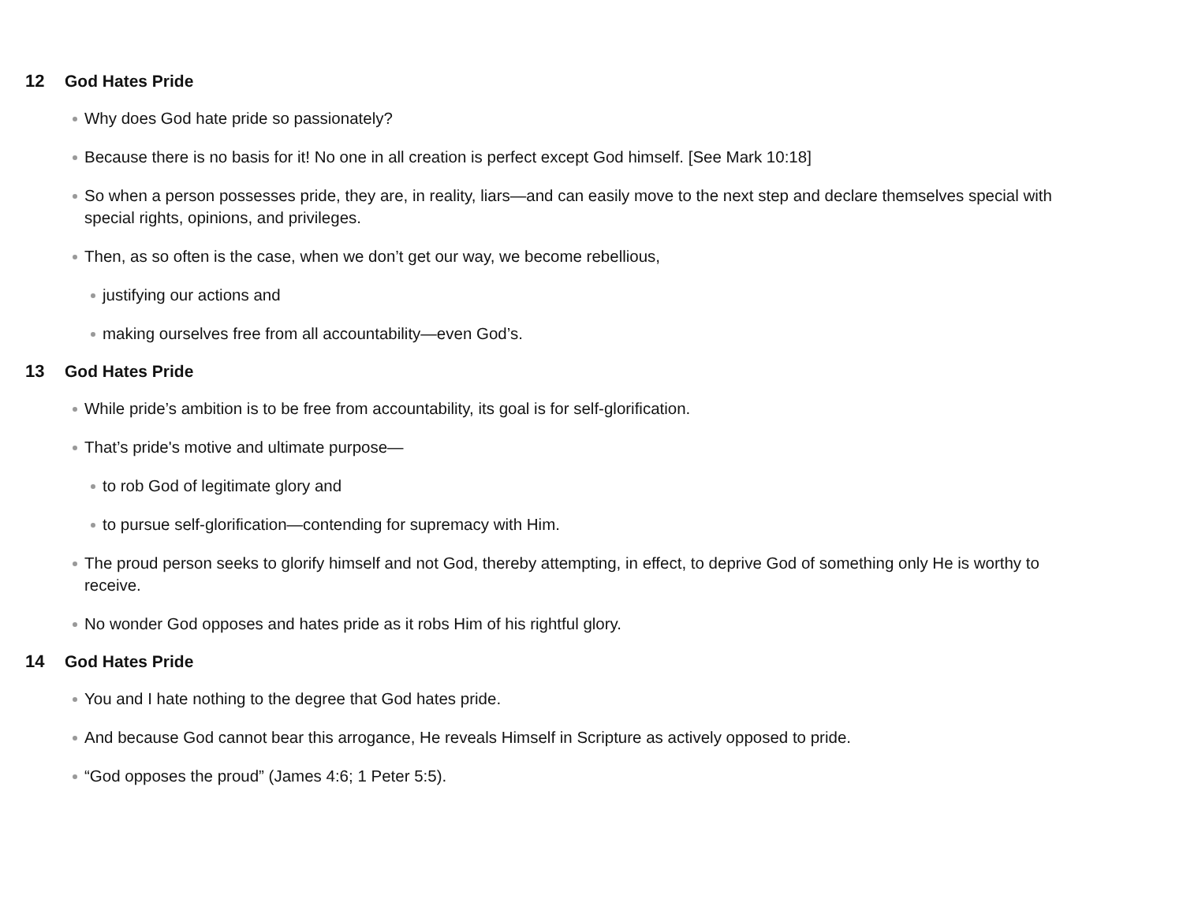12 God Hates Pride
Why does God hate pride so passionately?
Because there is no basis for it! No one in all creation is perfect except God himself. [See Mark 10:18]
So when a person possesses pride, they are, in reality, liars—and can easily move to the next step and declare themselves special with special rights, opinions, and privileges.
Then, as so often is the case, when we don’t get our way, we become rebellious,
justifying our actions and
making ourselves free from all accountability—even God’s.
13 God Hates Pride
While pride’s ambition is to be free from accountability, its goal is for self-glorification.
That’s pride's motive and ultimate purpose—
to rob God of legitimate glory and
to pursue self-glorification—contending for supremacy with Him.
The proud person seeks to glorify himself and not God, thereby attempting, in effect, to deprive God of something only He is worthy to receive.
No wonder God opposes and hates pride as it robs Him of his rightful glory.
14 God Hates Pride
You and I hate nothing to the degree that God hates pride.
And because God cannot bear this arrogance, He reveals Himself in Scripture as actively opposed to pride.
“God opposes the proud” (James 4:6; 1 Peter 5:5).